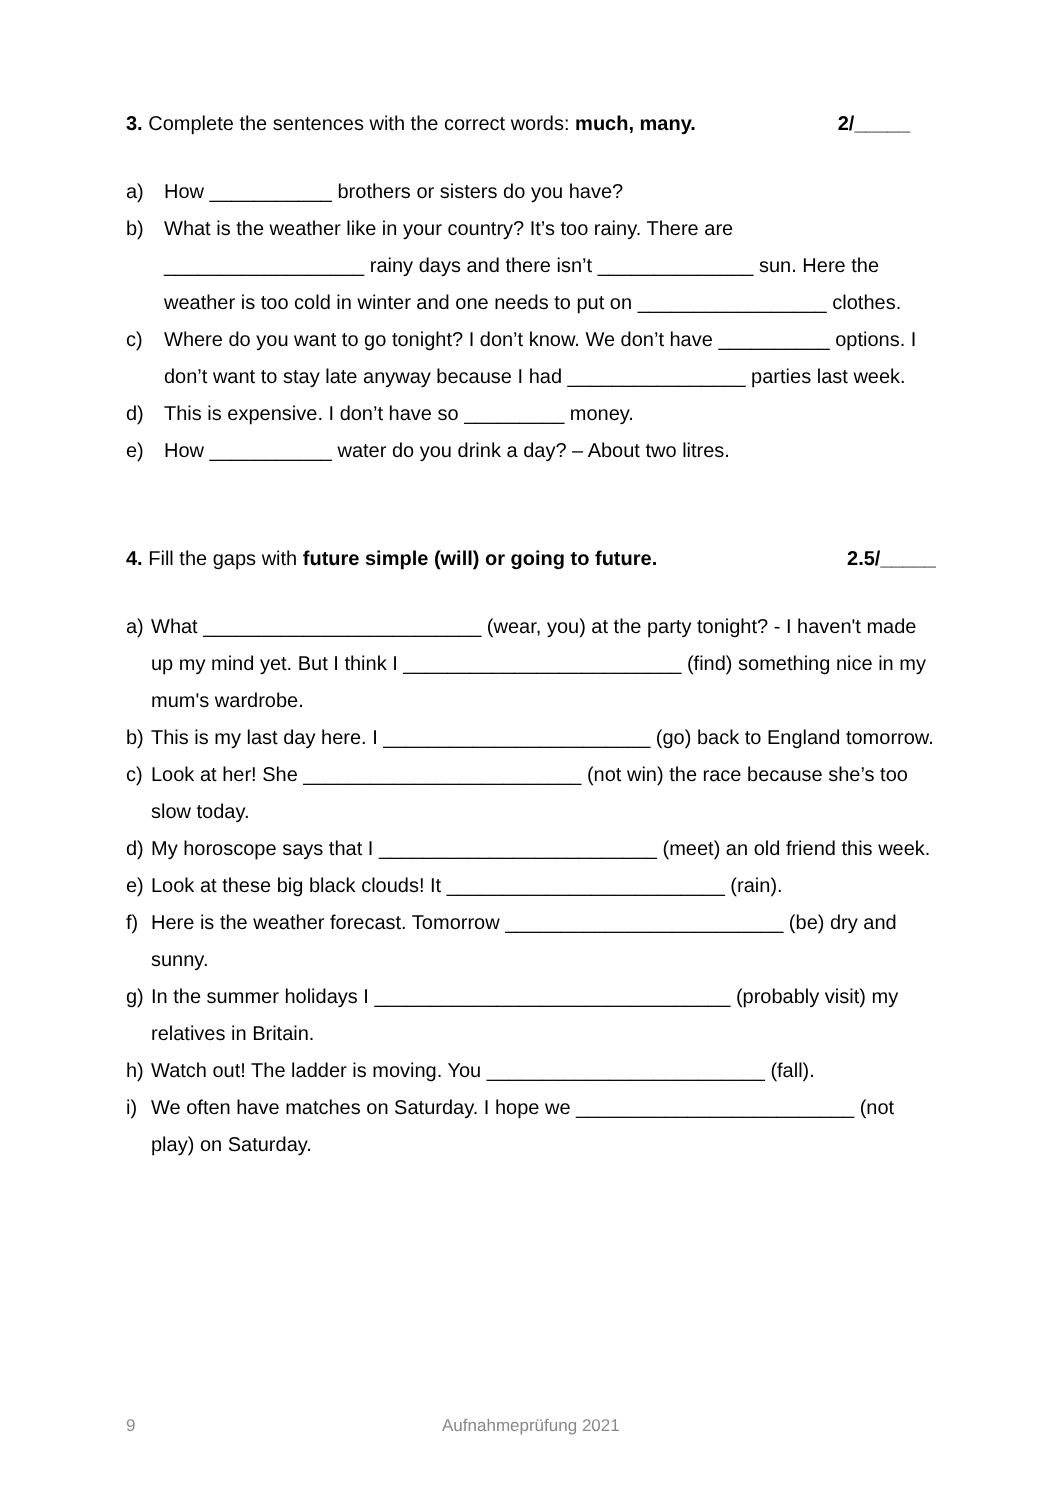3. Complete the sentences with the correct words: much, many. 2/_____
a) How ___________ brothers or sisters do you have?
b) What is the weather like in your country? It’s too rainy. There are __________________ rainy days and there isn’t ______________ sun. Here the weather is too cold in winter and one needs to put on _________________ clothes.
c) Where do you want to go tonight? I don’t know. We don’t have __________ options. I don’t want to stay late anyway because I had ________________ parties last week.
d) This is expensive. I don’t have so _________ money.
e) How ___________ water do you drink a day? – About two litres.
4. Fill the gaps with future simple (will) or going to future. 2.5/_____
a) What _________________________ (wear, you) at the party tonight? - I haven't made up my mind yet. But I think I _________________________ (find) something nice in my mum's wardrobe.
b) This is my last day here. I ________________________ (go) back to England tomorrow.
c) Look at her! She _________________________ (not win) the race because she’s too slow today.
d) My horoscope says that I _________________________ (meet) an old friend this week.
e) Look at these big black clouds! It _________________________ (rain).
f) Here is the weather forecast. Tomorrow _________________________ (be) dry and sunny.
g) In the summer holidays I ________________________________ (probably visit) my relatives in Britain.
h) Watch out! The ladder is moving. You _________________________ (fall).
i) We often have matches on Saturday. I hope we _________________________ (not play) on Saturday.
9 Aufnahmeprüfung 2021